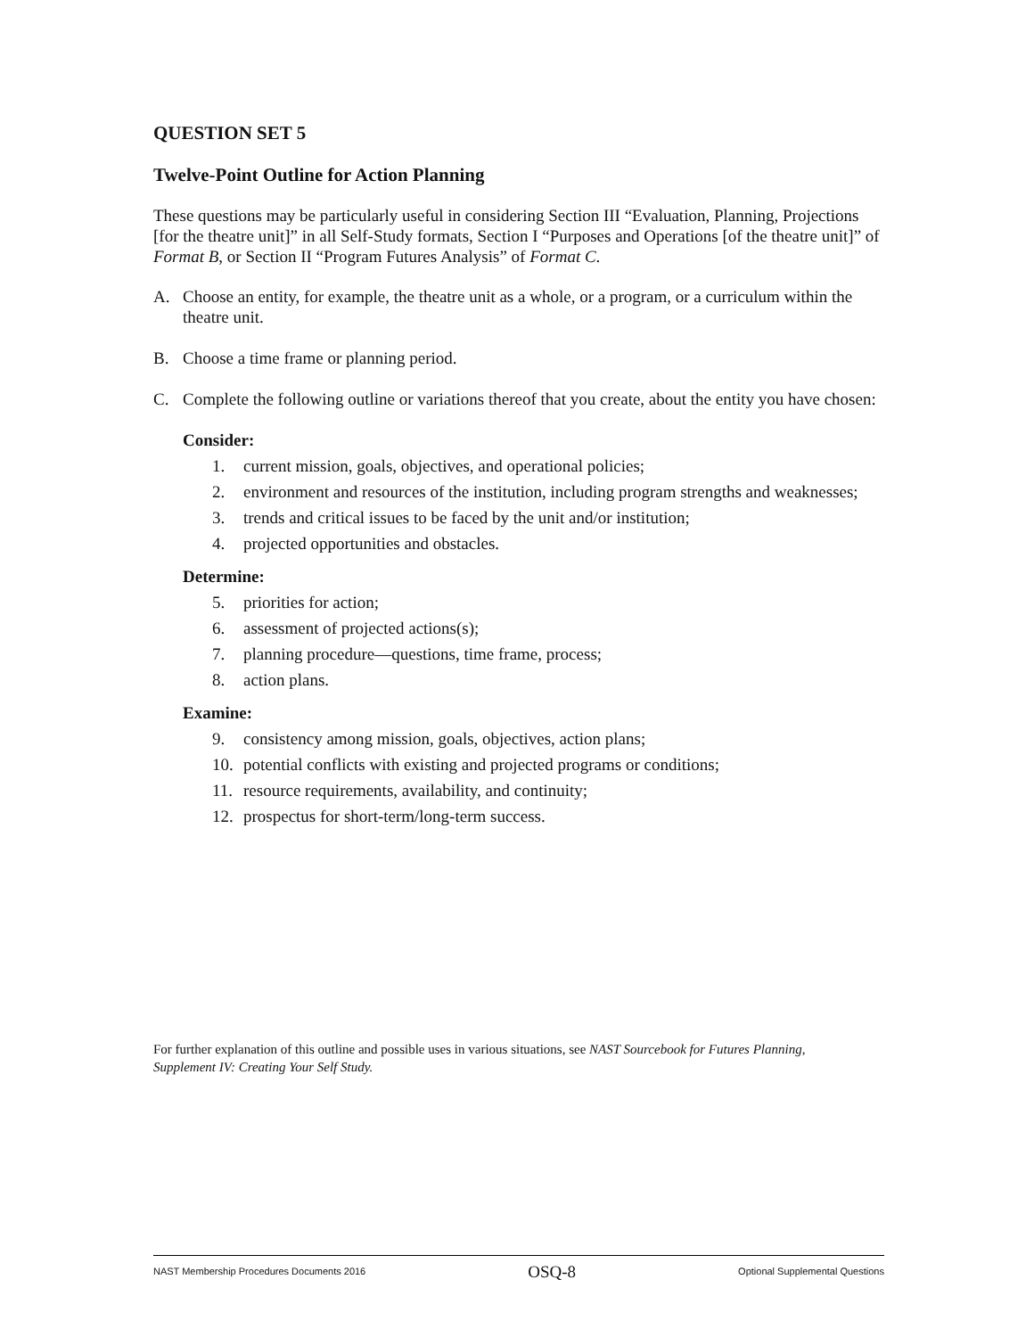QUESTION SET 5
Twelve-Point Outline for Action Planning
These questions may be particularly useful in considering Section III “Evaluation, Planning, Projections [for the theatre unit]” in all Self-Study formats, Section I “Purposes and Operations [of the theatre unit]” of Format B, or Section II “Program Futures Analysis” of Format C.
A. Choose an entity, for example, the theatre unit as a whole, or a program, or a curriculum within the theatre unit.
B. Choose a time frame or planning period.
C. Complete the following outline or variations thereof that you create, about the entity you have chosen:
Consider:
1. current mission, goals, objectives, and operational policies;
2. environment and resources of the institution, including program strengths and weaknesses;
3. trends and critical issues to be faced by the unit and/or institution;
4. projected opportunities and obstacles.
Determine:
5. priorities for action;
6. assessment of projected actions(s);
7. planning procedure—questions, time frame, process;
8. action plans.
Examine:
9. consistency among mission, goals, objectives, action plans;
10. potential conflicts with existing and projected programs or conditions;
11. resource requirements, availability, and continuity;
12. prospectus for short-term/long-term success.
For further explanation of this outline and possible uses in various situations, see NAST Sourcebook for Futures Planning, Supplement IV: Creating Your Self Study.
NAST Membership Procedures Documents 2016 OSQ-8 Optional Supplemental Questions